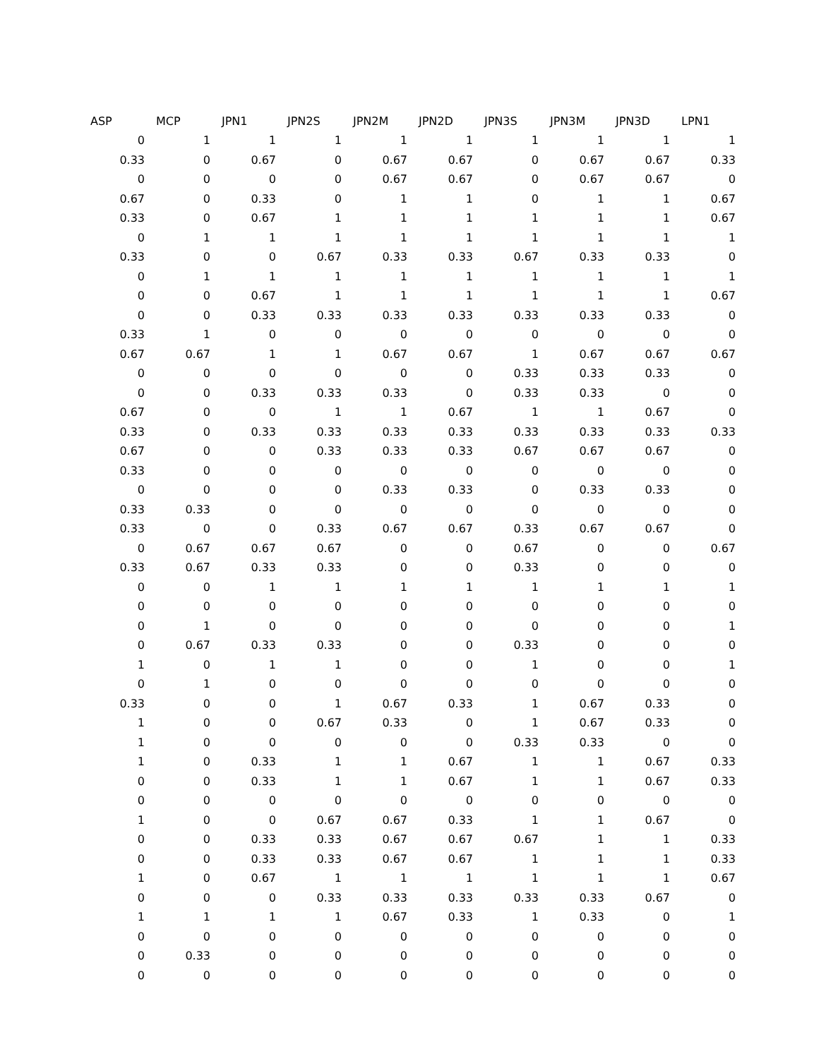| ASP | MCP | JPN1 | JPN2S | JPN2M | JPN2D | JPN3S | JPN3M | JPN3D | LPN1 |
| --- | --- | --- | --- | --- | --- | --- | --- | --- | --- |
| 0 | 1 | 1 | 1 | 1 | 1 | 1 | 1 | 1 | 1 |
| 0.33 | 0 | 0.67 | 0 | 0.67 | 0.67 | 0 | 0.67 | 0.67 | 0.33 |
| 0 | 0 | 0 | 0 | 0.67 | 0.67 | 0 | 0.67 | 0.67 | 0 |
| 0.67 | 0 | 0.33 | 0 | 1 | 1 | 0 | 1 | 1 | 0.67 |
| 0.33 | 0 | 0.67 | 1 | 1 | 1 | 1 | 1 | 1 | 0.67 |
| 0 | 1 | 1 | 1 | 1 | 1 | 1 | 1 | 1 | 1 |
| 0.33 | 0 | 0 | 0.67 | 0.33 | 0.33 | 0.67 | 0.33 | 0.33 | 0 |
| 0 | 1 | 1 | 1 | 1 | 1 | 1 | 1 | 1 | 1 |
| 0 | 0 | 0.67 | 1 | 1 | 1 | 1 | 1 | 1 | 0.67 |
| 0 | 0 | 0.33 | 0.33 | 0.33 | 0.33 | 0.33 | 0.33 | 0.33 | 0 |
| 0.33 | 1 | 0 | 0 | 0 | 0 | 0 | 0 | 0 | 0 |
| 0.67 | 0.67 | 1 | 1 | 0.67 | 0.67 | 1 | 0.67 | 0.67 | 0.67 |
| 0 | 0 | 0 | 0 | 0 | 0 | 0.33 | 0.33 | 0.33 | 0 |
| 0 | 0 | 0.33 | 0.33 | 0.33 | 0 | 0.33 | 0.33 | 0 | 0 |
| 0.67 | 0 | 0 | 1 | 1 | 0.67 | 1 | 1 | 0.67 | 0 |
| 0.33 | 0 | 0.33 | 0.33 | 0.33 | 0.33 | 0.33 | 0.33 | 0.33 | 0.33 |
| 0.67 | 0 | 0 | 0.33 | 0.33 | 0.33 | 0.67 | 0.67 | 0.67 | 0 |
| 0.33 | 0 | 0 | 0 | 0 | 0 | 0 | 0 | 0 | 0 |
| 0 | 0 | 0 | 0 | 0.33 | 0.33 | 0 | 0.33 | 0.33 | 0 |
| 0.33 | 0.33 | 0 | 0 | 0 | 0 | 0 | 0 | 0 | 0 |
| 0.33 | 0 | 0 | 0.33 | 0.67 | 0.67 | 0.33 | 0.67 | 0.67 | 0 |
| 0 | 0.67 | 0.67 | 0.67 | 0 | 0 | 0.67 | 0 | 0 | 0.67 |
| 0.33 | 0.67 | 0.33 | 0.33 | 0 | 0 | 0.33 | 0 | 0 | 0 |
| 0 | 0 | 1 | 1 | 1 | 1 | 1 | 1 | 1 | 1 |
| 0 | 0 | 0 | 0 | 0 | 0 | 0 | 0 | 0 | 0 |
| 0 | 1 | 0 | 0 | 0 | 0 | 0 | 0 | 0 | 1 |
| 0 | 0.67 | 0.33 | 0.33 | 0 | 0 | 0.33 | 0 | 0 | 0 |
| 1 | 0 | 1 | 1 | 0 | 0 | 1 | 0 | 0 | 1 |
| 0 | 1 | 0 | 0 | 0 | 0 | 0 | 0 | 0 | 0 |
| 0.33 | 0 | 0 | 1 | 0.67 | 0.33 | 1 | 0.67 | 0.33 | 0 |
| 1 | 0 | 0 | 0.67 | 0.33 | 0 | 1 | 0.67 | 0.33 | 0 |
| 1 | 0 | 0 | 0 | 0 | 0 | 0.33 | 0.33 | 0 | 0 |
| 1 | 0 | 0.33 | 1 | 1 | 0.67 | 1 | 1 | 0.67 | 0.33 |
| 0 | 0 | 0.33 | 1 | 1 | 0.67 | 1 | 1 | 0.67 | 0.33 |
| 0 | 0 | 0 | 0 | 0 | 0 | 0 | 0 | 0 | 0 |
| 1 | 0 | 0 | 0.67 | 0.67 | 0.33 | 1 | 1 | 0.67 | 0 |
| 0 | 0 | 0.33 | 0.33 | 0.67 | 0.67 | 0.67 | 1 | 1 | 0.33 |
| 0 | 0 | 0.33 | 0.33 | 0.67 | 0.67 | 1 | 1 | 1 | 0.33 |
| 1 | 0 | 0.67 | 1 | 1 | 1 | 1 | 1 | 1 | 0.67 |
| 0 | 0 | 0 | 0.33 | 0.33 | 0.33 | 0.33 | 0.33 | 0.67 | 0 |
| 1 | 1 | 1 | 1 | 0.67 | 0.33 | 1 | 0.33 | 0 | 1 |
| 0 | 0 | 0 | 0 | 0 | 0 | 0 | 0 | 0 | 0 |
| 0 | 0.33 | 0 | 0 | 0 | 0 | 0 | 0 | 0 | 0 |
| 0 | 0 | 0 | 0 | 0 | 0 | 0 | 0 | 0 | 0 |